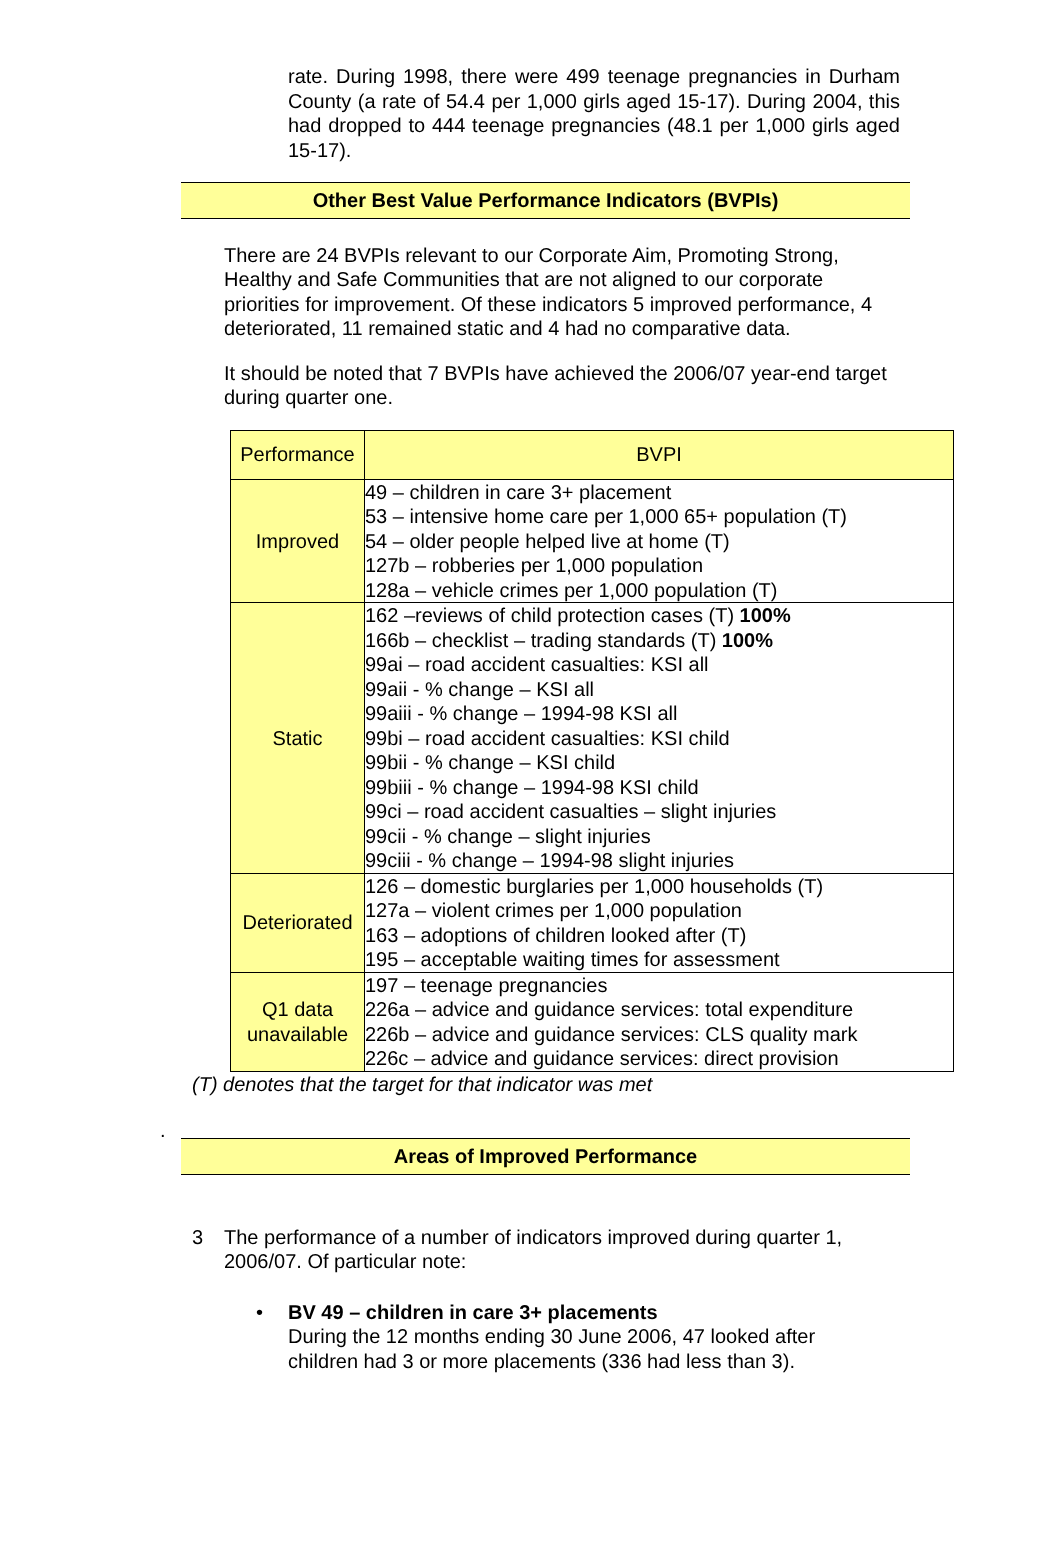rate. During 1998, there were 499 teenage pregnancies in Durham County (a rate of 54.4 per 1,000 girls aged 15-17). During 2004, this had dropped to 444 teenage pregnancies (48.1 per 1,000 girls aged 15-17).
Other Best Value Performance Indicators (BVPIs)
There are 24 BVPIs relevant to our Corporate Aim, Promoting Strong, Healthy and Safe Communities that are not aligned to our corporate priorities for improvement. Of these indicators 5 improved performance, 4 deteriorated, 11 remained static and 4 had no comparative data.
It should be noted that 7 BVPIs have achieved the 2006/07 year-end target during quarter one.
| Performance | BVPI |
| --- | --- |
| Improved | 49 – children in care 3+ placement 53 – intensive home care per 1,000 65+ population (T) 54 – older people helped live at home (T) 127b – robberies per 1,000 population 128a – vehicle crimes per 1,000 population (T) |
| Static | 162 –reviews of child protection cases (T) 100% 166b – checklist – trading standards (T) 100% 99ai – road accident casualties: KSI all 99aii - % change – KSI all 99aiii - % change – 1994-98 KSI all 99bi – road accident casualties: KSI child 99bii - % change – KSI child 99biii - % change – 1994-98 KSI child 99ci – road accident casualties – slight injuries 99cii - % change – slight injuries 99ciii - % change – 1994-98 slight injuries |
| Deteriorated | 126 – domestic burglaries per 1,000 households (T) 127a – violent crimes per 1,000 population 163 – adoptions of children looked after (T) 195 – acceptable waiting times for assessment |
| Q1 data unavailable | 197 – teenage pregnancies 226a – advice and guidance services: total expenditure 226b – advice and guidance services: CLS quality mark 226c – advice and guidance services: direct provision |
(T) denotes that the target for that indicator was met
.
Areas of Improved Performance
3 The performance of a number of indicators improved during quarter 1, 2006/07. Of particular note:
• BV 49 – children in care 3+ placements
During the 12 months ending 30 June 2006, 47 looked after children had 3 or more placements (336 had less than 3).